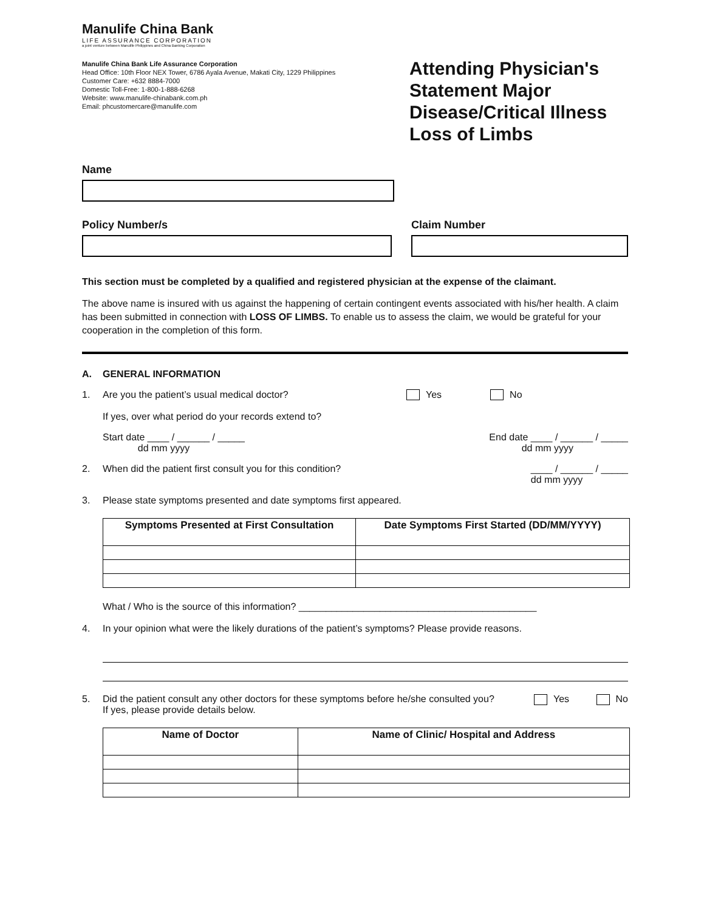Manulife China Bank
LIFE ASSURANCE CORPORATION
a joint venture between Manulife Philippines and China Banking Corporation
Manulife China Bank Life Assurance Corporation
Head Office: 10th Floor NEX Tower, 6786 Ayala Avenue, Makati City, 1229 Philippines
Customer Care: +632 8884-7000
Domestic Toll-Free: 1-800-1-888-6268
Website: www.manulife-chinabank.com.ph
Email: phcustomercare@manulife.com
Attending Physician's Statement Major Disease/Critical Illness Loss of Limbs
Name
Policy Number/s Claim Number
This section must be completed by a qualified and registered physician at the expense of the claimant.
The above name is insured with us against the happening of certain contingent events associated with his/her health. A claim has been submitted in connection with LOSS OF LIMBS. To enable us to assess the claim, we would be grateful for your cooperation in the completion of this form.
A. GENERAL INFORMATION
1. Are you the patient’s usual medical doctor? Yes No
If yes, over what period do your records extend to?
Start date ____ / ______ / _____
dd mm yyyy End date ____ / ______ / _____
dd mm yyyy
2. When did the patient first consult you for this condition? ____ / ______ / _____
dd mm yyyy
3. Please state symptoms presented and date symptoms first appeared.
| Symptoms Presented at First Consultation | Date Symptoms First Started (DD/MM/YYYY) |
| --- | --- |
What / Who is the source of this information? ____________________________________________
4. In your opinion what were the likely durations of the patient’s symptoms? Please provide reasons.
5. Did the patient consult any other doctors for these symptoms before he/she consulted you?
If yes, please provide details below. Yes No
| Name of Doctor | Name of Clinic/ Hospital and Address |
| --- | --- |